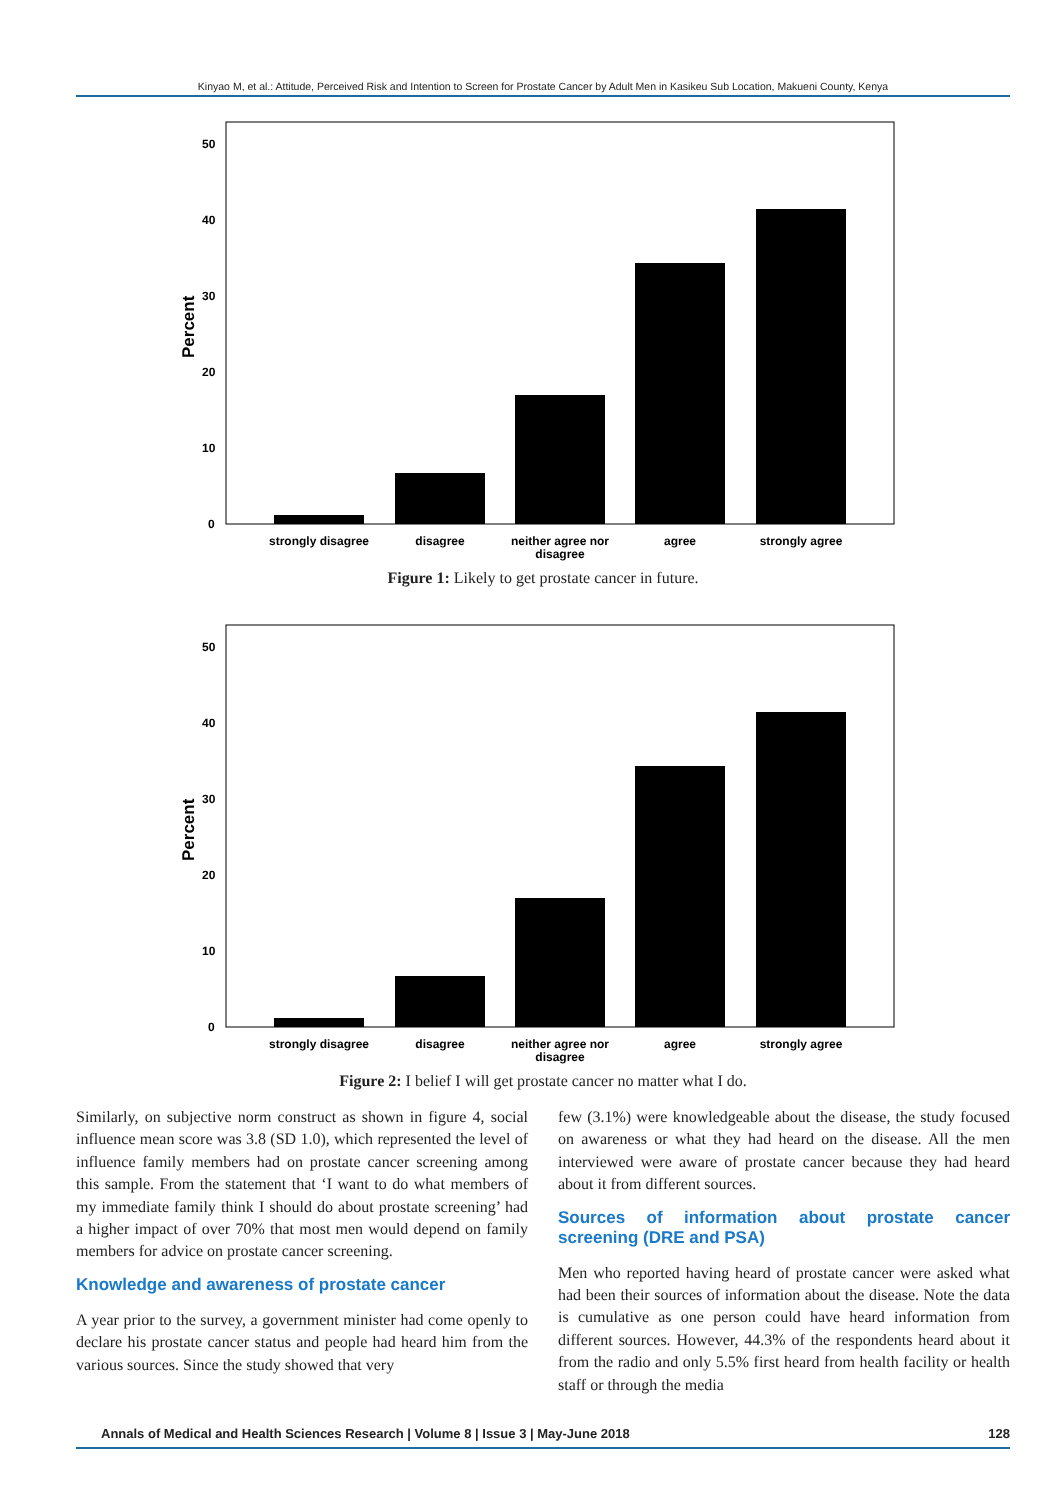Kinyao M, et al.: Attitude, Perceived Risk and Intention to Screen for Prostate Cancer by Adult Men in Kasikeu Sub Location, Makueni County, Kenya
50
40
30
20
10
0
Percent
strongly disagree
disagree
neither agree nor
disagree
agree
strongly agree
Figure 1: Likely to get prostate cancer in future.
50
40
30
20
10
0
Percent
strongly disagree
disagree
neither agree nor
disagree
agree
strongly agree
Figure 2: I belief I will get prostate cancer no matter what I do.
Similarly, on subjective norm construct as shown in figure 4, social influence mean score was 3.8 (SD 1.0), which represented the level of influence family members had on prostate cancer screening among this sample. From the statement that ‘I want to do what members of my immediate family think I should do about prostate screening’ had a higher impact of over 70% that most men would depend on family members for advice on prostate cancer screening.
Knowledge and awareness of prostate cancer
A year prior to the survey, a government minister had come openly to declare his prostate cancer status and people had heard him from the various sources. Since the study showed that very
few (3.1%) were knowledgeable about the disease, the study focused on awareness or what they had heard on the disease. All the men interviewed were aware of prostate cancer because they had heard about it from different sources.
Sources of information about prostate cancer screening (DRE and PSA)
Men who reported having heard of prostate cancer were asked what had been their sources of information about the disease. Note the data is cumulative as one person could have heard information from different sources. However, 44.3% of the respondents heard about it from the radio and only 5.5% first heard from health facility or health staff or through the media
Annals of Medical and Health Sciences Research | Volume 8 | Issue 3 | May-June 2018 128